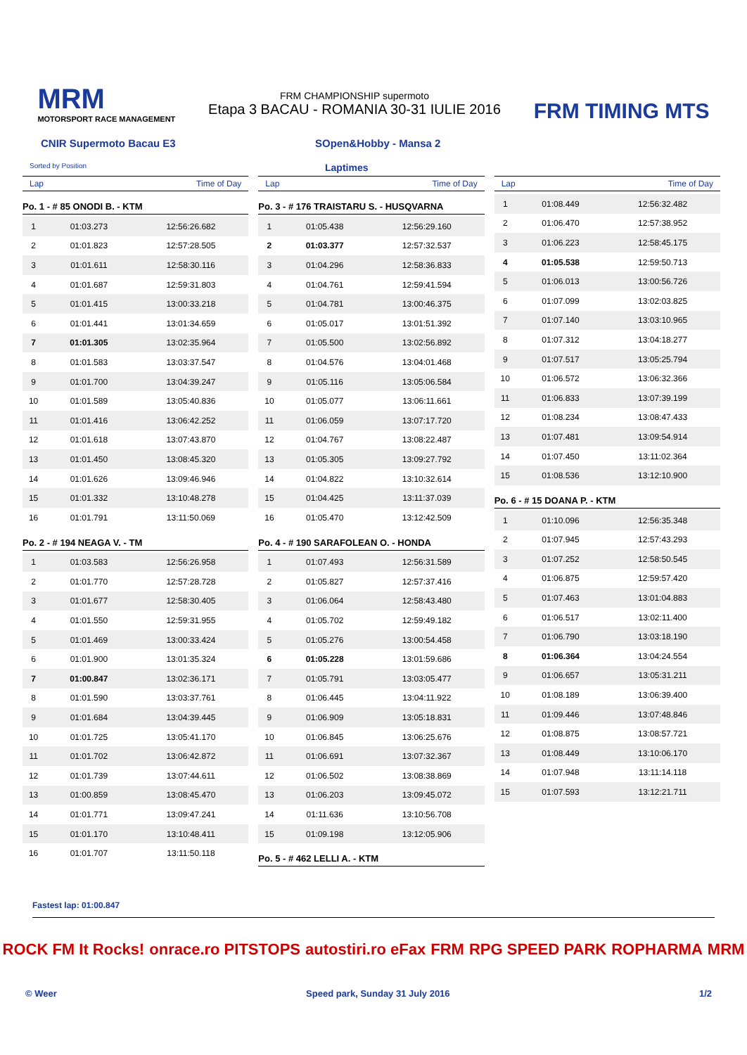MRM
MOTORSPORT RACE MANAGEMENT
FRM CHAMPIONSHIP supermoto
Etapa 3 BACAU - ROMANIA 30-31 IULIE 2016
FRM TIMING MTS
CNIR Supermoto Bacau E3 SOpen&Hobby - Mansa 2
Sorted by Position
Laptimes
Lap Time of Day
Po. 1 - # 85 ONODI B. - KTM
| 1 | 01:03.273 | 12:56:26.682 |
| 2 | 01:01.823 | 12:57:28.505 |
| 3 | 01:01.611 | 12:58:30.116 |
| 4 | 01:01.687 | 12:59:31.803 |
| 5 | 01:01.415 | 13:00:33.218 |
| 6 | 01:01.441 | 13:01:34.659 |
| 7 | 01:01.305 | 13:02:35.964 |
| 8 | 01:01.583 | 13:03:37.547 |
| 9 | 01:01.700 | 13:04:39.247 |
| 10 | 01:01.589 | 13:05:40.836 |
| 11 | 01:01.416 | 13:06:42.252 |
| 12 | 01:01.618 | 13:07:43.870 |
| 13 | 01:01.450 | 13:08:45.320 |
| 14 | 01:01.626 | 13:09:46.946 |
| 15 | 01:01.332 | 13:10:48.278 |
| 16 | 01:01.791 | 13:11:50.069 |
Po. 2 - # 194 NEAGA V. - TM
| 1 | 01:03.583 | 12:56:26.958 |
| 2 | 01:01.770 | 12:57:28.728 |
| 3 | 01:01.677 | 12:58:30.405 |
| 4 | 01:01.550 | 12:59:31.955 |
| 5 | 01:01.469 | 13:00:33.424 |
| 6 | 01:01.900 | 13:01:35.324 |
| 7 | 01:00.847 | 13:02:36.171 |
| 8 | 01:01.590 | 13:03:37.761 |
| 9 | 01:01.684 | 13:04:39.445 |
| 10 | 01:01.725 | 13:05:41.170 |
| 11 | 01:01.702 | 13:06:42.872 |
| 12 | 01:01.739 | 13:07:44.611 |
| 13 | 01:00.859 | 13:08:45.470 |
| 14 | 01:01.771 | 13:09:47.241 |
| 15 | 01:01.170 | 13:10:48.411 |
| 16 | 01:01.707 | 13:11:50.118 |
Lap Time of Day
Po. 3 - # 176 TRAISTARU S. - HUSQVARNA
| 1 | 01:05.438 | 12:56:29.160 |
| 2 | 01:03.377 | 12:57:32.537 |
| 3 | 01:04.296 | 12:58:36.833 |
| 4 | 01:04.761 | 12:59:41.594 |
| 5 | 01:04.781 | 13:00:46.375 |
| 6 | 01:05.017 | 13:01:51.392 |
| 7 | 01:05.500 | 13:02:56.892 |
| 8 | 01:04.576 | 13:04:01.468 |
| 9 | 01:05.116 | 13:05:06.584 |
| 10 | 01:05.077 | 13:06:11.661 |
| 11 | 01:06.059 | 13:07:17.720 |
| 12 | 01:04.767 | 13:08:22.487 |
| 13 | 01:05.305 | 13:09:27.792 |
| 14 | 01:04.822 | 13:10:32.614 |
| 15 | 01:04.425 | 13:11:37.039 |
| 16 | 01:05.470 | 13:12:42.509 |
Po. 4 - # 190 SARAFOLEAN O. - HONDA
| 1 | 01:07.493 | 12:56:31.589 |
| 2 | 01:05.827 | 12:57:37.416 |
| 3 | 01:06.064 | 12:58:43.480 |
| 4 | 01:05.702 | 12:59:49.182 |
| 5 | 01:05.276 | 13:00:54.458 |
| 6 | 01:05.228 | 13:01:59.686 |
| 7 | 01:05.791 | 13:03:05.477 |
| 8 | 01:06.445 | 13:04:11.922 |
| 9 | 01:06.909 | 13:05:18.831 |
| 10 | 01:06.845 | 13:06:25.676 |
| 11 | 01:06.691 | 13:07:32.367 |
| 12 | 01:06.502 | 13:08:38.869 |
| 13 | 01:06.203 | 13:09:45.072 |
| 14 | 01:11.636 | 13:10:56.708 |
| 15 | 01:09.198 | 13:12:05.906 |
Po. 5 - # 462 LELLI A. - KTM
Lap Time of Day
| 1 | 01:08.449 | 12:56:32.482 |
| 2 | 01:06.470 | 12:57:38.952 |
| 3 | 01:06.223 | 12:58:45.175 |
| 4 | 01:05.538 | 12:59:50.713 |
| 5 | 01:06.013 | 13:00:56.726 |
| 6 | 01:07.099 | 13:02:03.825 |
| 7 | 01:07.140 | 13:03:10.965 |
| 8 | 01:07.312 | 13:04:18.277 |
| 9 | 01:07.517 | 13:05:25.794 |
| 10 | 01:06.572 | 13:06:32.366 |
| 11 | 01:06.833 | 13:07:39.199 |
| 12 | 01:08.234 | 13:08:47.433 |
| 13 | 01:07.481 | 13:09:54.914 |
| 14 | 01:07.450 | 13:11:02.364 |
| 15 | 01:08.536 | 13:12:10.900 |
Po. 6 - # 15 DOANA P. - KTM
| 1 | 01:10.096 | 12:56:35.348 |
| 2 | 01:07.945 | 12:57:43.293 |
| 3 | 01:07.252 | 12:58:50.545 |
| 4 | 01:06.875 | 12:59:57.420 |
| 5 | 01:07.463 | 13:01:04.883 |
| 6 | 01:06.517 | 13:02:11.400 |
| 7 | 01:06.790 | 13:03:18.190 |
| 8 | 01:06.364 | 13:04:24.554 |
| 9 | 01:06.657 | 13:05:31.211 |
| 10 | 01:08.189 | 13:06:39.400 |
| 11 | 01:09.446 | 13:07:48.846 |
| 12 | 01:08.875 | 13:08:57.721 |
| 13 | 01:08.449 | 13:10:06.170 |
| 14 | 01:07.948 | 13:11:14.118 |
| 15 | 01:07.593 | 13:12:21.711 |
Fastest lap: 01:00.847
ROCK FM It Rocks! onrace.ro PITSTOPS autostiri.ro eFax FRM RPG SPEED PARK ROPHARMA MRM
© Weer Speed park, Sunday 31 July 2016 1/2